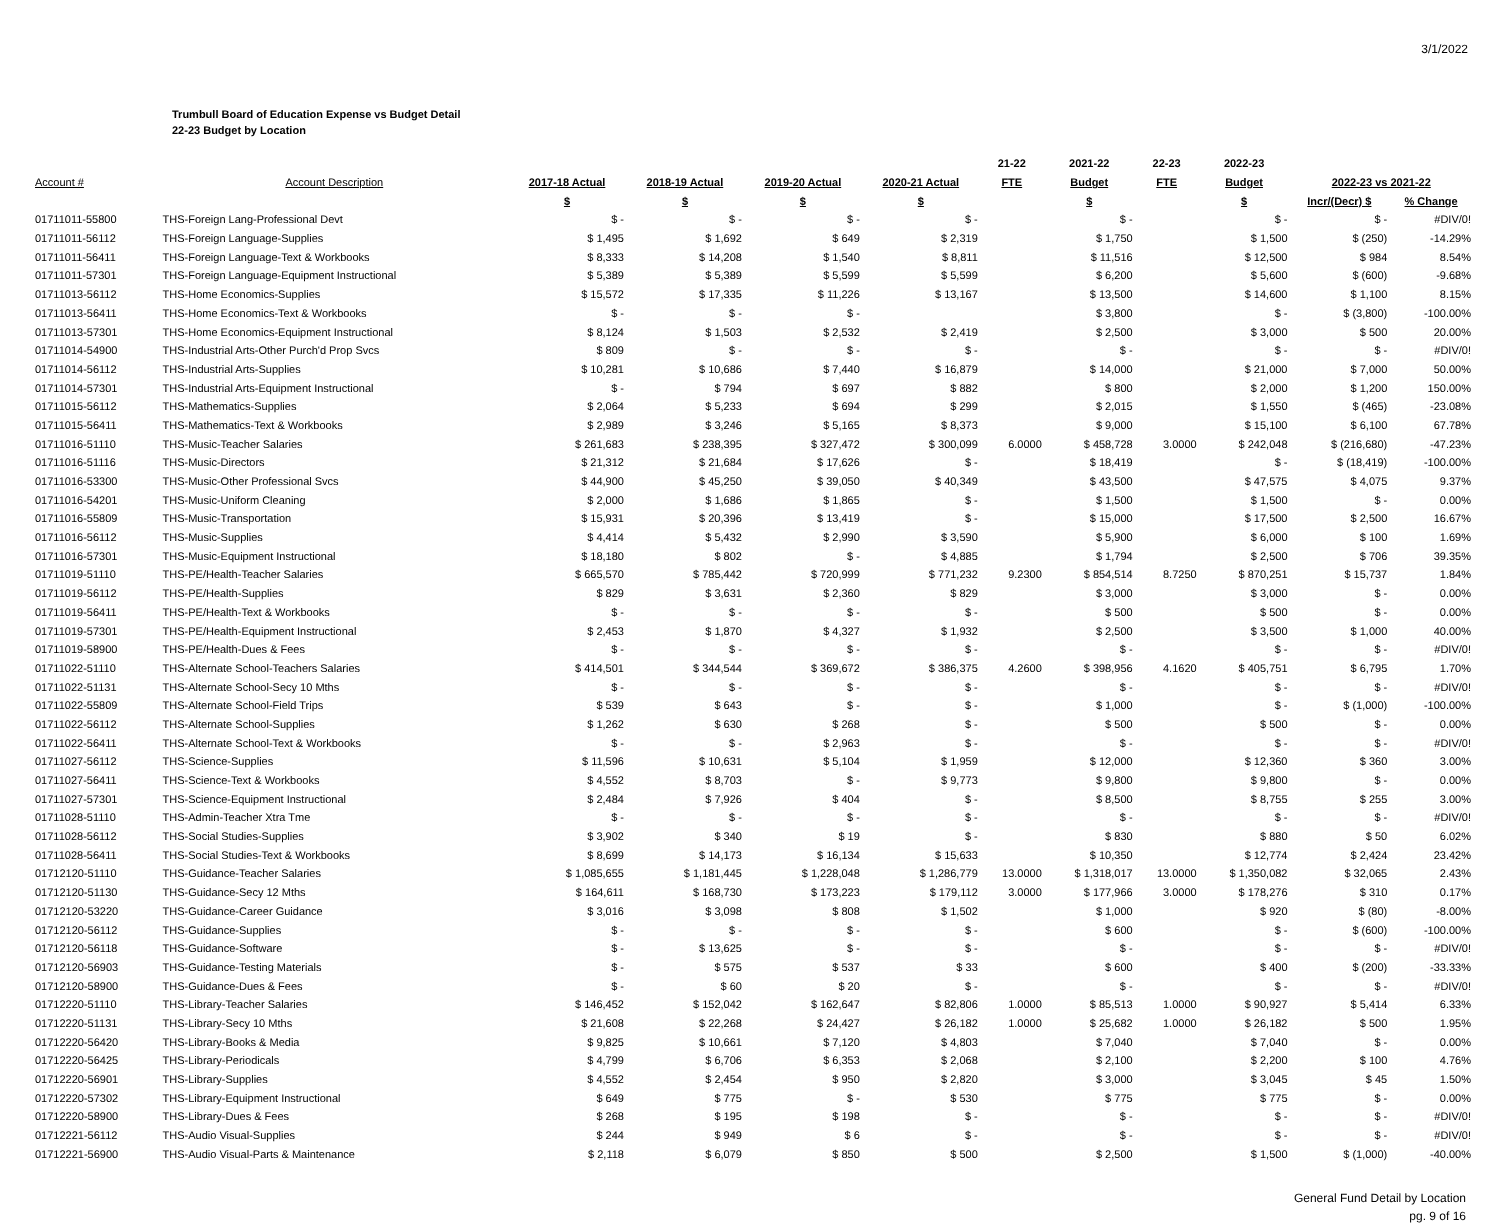3/1/2022
Trumbull Board of Education Expense vs Budget Detail
22-23 Budget by Location
| | | | | | | 21-22 | 2021-22 | 22-23 | 2022-23 | | |
| --- | --- | --- | --- | --- | --- | --- | --- | --- | --- | --- | --- |
| Account # | Account Description | 2017-18 Actual | 2018-19 Actual | 2019-20 Actual | 2020-21 Actual | FTE | Budget | FTE | Budget | 2022-23 vs 2021-22 | |
| | | $ | $ | $ | $ | | $ | | $ | Incr/(Decr) $ | % Change |
| 01711011-55800 | THS-Foreign Lang-Professional Devt | $ - | $ - | $ - | $ - | | $ - | | $ - | $ - | #DIV/0! |
| 01711011-56112 | THS-Foreign Language-Supplies | $ 1,495 | $ 1,692 | $ 649 | $ 2,319 | | $ 1,750 | | $ 1,500 | $ (250) | -14.29% |
| 01711011-56411 | THS-Foreign Language-Text & Workbooks | $ 8,333 | $ 14,208 | $ 1,540 | $ 8,811 | | $ 11,516 | | $ 12,500 | $ 984 | 8.54% |
| 01711011-57301 | THS-Foreign Language-Equipment Instructional | $ 5,389 | $ 5,389 | $ 5,599 | $ 5,599 | | $ 6,200 | | $ 5,600 | $ (600) | -9.68% |
| 01711013-56112 | THS-Home Economics-Supplies | $ 15,572 | $ 17,335 | $ 11,226 | $ 13,167 | | $ 13,500 | | $ 14,600 | $ 1,100 | 8.15% |
| 01711013-56411 | THS-Home Economics-Text & Workbooks | $ - | $ - | $ - | | | $ 3,800 | | $ - | $ (3,800) | -100.00% |
| 01711013-57301 | THS-Home Economics-Equipment Instructional | $ 8,124 | $ 1,503 | $ 2,532 | $ 2,419 | | $ 2,500 | | $ 3,000 | $ 500 | 20.00% |
| 01711014-54900 | THS-Industrial Arts-Other Purch'd Prop Svcs | $ 809 | $ - | $ - | $ - | | $ - | | $ - | $ - | #DIV/0! |
| 01711014-56112 | THS-Industrial Arts-Supplies | $ 10,281 | $ 10,686 | $ 7,440 | $ 16,879 | | $ 14,000 | | $ 21,000 | $ 7,000 | 50.00% |
| 01711014-57301 | THS-Industrial Arts-Equipment Instructional | $ - | $ 794 | $ 697 | $ 882 | | $ 800 | | $ 2,000 | $ 1,200 | 150.00% |
| 01711015-56112 | THS-Mathematics-Supplies | $ 2,064 | $ 5,233 | $ 694 | $ 299 | | $ 2,015 | | $ 1,550 | $ (465) | -23.08% |
| 01711015-56411 | THS-Mathematics-Text & Workbooks | $ 2,989 | $ 3,246 | $ 5,165 | $ 8,373 | | $ 9,000 | | $ 15,100 | $ 6,100 | 67.78% |
| 01711016-51110 | THS-Music-Teacher Salaries | $ 261,683 | $ 238,395 | $ 327,472 | $ 300,099 | 6.0000 | $ 458,728 | 3.0000 | $ 242,048 | $ (216,680) | -47.23% |
| 01711016-51116 | THS-Music-Directors | $ 21,312 | $ 21,684 | $ 17,626 | $ - | | $ 18,419 | | $ - | $ (18,419) | -100.00% |
| 01711016-53300 | THS-Music-Other Professional Svcs | $ 44,900 | $ 45,250 | $ 39,050 | $ 40,349 | | $ 43,500 | | $ 47,575 | $ 4,075 | 9.37% |
| 01711016-54201 | THS-Music-Uniform Cleaning | $ 2,000 | $ 1,686 | $ 1,865 | $ - | | $ 1,500 | | $ 1,500 | $ - | 0.00% |
| 01711016-55809 | THS-Music-Transportation | $ 15,931 | $ 20,396 | $ 13,419 | $ - | | $ 15,000 | | $ 17,500 | $ 2,500 | 16.67% |
| 01711016-56112 | THS-Music-Supplies | $ 4,414 | $ 5,432 | $ 2,990 | $ 3,590 | | $ 5,900 | | $ 6,000 | $ 100 | 1.69% |
| 01711016-57301 | THS-Music-Equipment Instructional | $ 18,180 | $ 802 | $ - | $ 4,885 | | $ 1,794 | | $ 2,500 | $ 706 | 39.35% |
| 01711019-51110 | THS-PE/Health-Teacher Salaries | $ 665,570 | $ 785,442 | $ 720,999 | $ 771,232 | 9.2300 | $ 854,514 | 8.7250 | $ 870,251 | $ 15,737 | 1.84% |
| 01711019-56112 | THS-PE/Health-Supplies | $ 829 | $ 3,631 | $ 2,360 | $ 829 | | $ 3,000 | | $ 3,000 | $ - | 0.00% |
| 01711019-56411 | THS-PE/Health-Text & Workbooks | $ - | $ - | $ - | $ - | | $ 500 | | $ 500 | $ - | 0.00% |
| 01711019-57301 | THS-PE/Health-Equipment Instructional | $ 2,453 | $ 1,870 | $ 4,327 | $ 1,932 | | $ 2,500 | | $ 3,500 | $ 1,000 | 40.00% |
| 01711019-58900 | THS-PE/Health-Dues & Fees | $ - | $ - | $ - | $ - | | $ - | | $ - | $ - | #DIV/0! |
| 01711022-51110 | THS-Alternate School-Teachers Salaries | $ 414,501 | $ 344,544 | $ 369,672 | $ 386,375 | 4.2600 | $ 398,956 | 4.1620 | $ 405,751 | $ 6,795 | 1.70% |
| 01711022-51131 | THS-Alternate School-Secy 10 Mths | $ - | $ - | $ - | $ - | | $ - | | $ - | $ - | #DIV/0! |
| 01711022-55809 | THS-Alternate School-Field Trips | $ 539 | $ 643 | $ - | $ - | | $ 1,000 | | $ - | $ (1,000) | -100.00% |
| 01711022-56112 | THS-Alternate School-Supplies | $ 1,262 | $ 630 | $ 268 | $ - | | $ 500 | | $ 500 | $ - | 0.00% |
| 01711022-56411 | THS-Alternate School-Text & Workbooks | $ - | $ - | $ 2,963 | $ - | | $ - | | $ - | $ - | #DIV/0! |
| 01711027-56112 | THS-Science-Supplies | $ 11,596 | $ 10,631 | $ 5,104 | $ 1,959 | | $ 12,000 | | $ 12,360 | $ 360 | 3.00% |
| 01711027-56411 | THS-Science-Text & Workbooks | $ 4,552 | $ 8,703 | $ - | $ 9,773 | | $ 9,800 | | $ 9,800 | $ - | 0.00% |
| 01711027-57301 | THS-Science-Equipment Instructional | $ 2,484 | $ 7,926 | $ 404 | $ - | | $ 8,500 | | $ 8,755 | $ 255 | 3.00% |
| 01711028-51110 | THS-Admin-Teacher Xtra Tme | $ - | $ - | $ - | $ - | | $ - | | $ - | $ - | #DIV/0! |
| 01711028-56112 | THS-Social Studies-Supplies | $ 3,902 | $ 340 | $ 19 | $ - | | $ 830 | | $ 880 | $ 50 | 6.02% |
| 01711028-56411 | THS-Social Studies-Text & Workbooks | $ 8,699 | $ 14,173 | $ 16,134 | $ 15,633 | | $ 10,350 | | $ 12,774 | $ 2,424 | 23.42% |
| 01712120-51110 | THS-Guidance-Teacher Salaries | $ 1,085,655 | $ 1,181,445 | $ 1,228,048 | $ 1,286,779 | 13.0000 | $ 1,318,017 | 13.0000 | $ 1,350,082 | $ 32,065 | 2.43% |
| 01712120-51130 | THS-Guidance-Secy 12 Mths | $ 164,611 | $ 168,730 | $ 173,223 | $ 179,112 | 3.0000 | $ 177,966 | 3.0000 | $ 178,276 | $ 310 | 0.17% |
| 01712120-53220 | THS-Guidance-Career Guidance | $ 3,016 | $ 3,098 | $ 808 | $ 1,502 | | $ 1,000 | | $ 920 | $ (80) | -8.00% |
| 01712120-56112 | THS-Guidance-Supplies | $ - | $ - | $ - | $ - | | $ 600 | | $ - | $ (600) | -100.00% |
| 01712120-56118 | THS-Guidance-Software | $ - | $ 13,625 | $ - | $ - | | $ - | | $ - | $ - | #DIV/0! |
| 01712120-56903 | THS-Guidance-Testing Materials | $ - | $ 575 | $ 537 | $ 33 | | $ 600 | | $ 400 | $ (200) | -33.33% |
| 01712120-58900 | THS-Guidance-Dues & Fees | $ - | $ 60 | $ 20 | $ - | | $ - | | $ - | $ - | #DIV/0! |
| 01712220-51110 | THS-Library-Teacher Salaries | $ 146,452 | $ 152,042 | $ 162,647 | $ 82,806 | 1.0000 | $ 85,513 | 1.0000 | $ 90,927 | $ 5,414 | 6.33% |
| 01712220-51131 | THS-Library-Secy 10 Mths | $ 21,608 | $ 22,268 | $ 24,427 | $ 26,182 | 1.0000 | $ 25,682 | 1.0000 | $ 26,182 | $ 500 | 1.95% |
| 01712220-56420 | THS-Library-Books & Media | $ 9,825 | $ 10,661 | $ 7,120 | $ 4,803 | | $ 7,040 | | $ 7,040 | $ - | 0.00% |
| 01712220-56425 | THS-Library-Periodicals | $ 4,799 | $ 6,706 | $ 6,353 | $ 2,068 | | $ 2,100 | | $ 2,200 | $ 100 | 4.76% |
| 01712220-56901 | THS-Library-Supplies | $ 4,552 | $ 2,454 | $ 950 | $ 2,820 | | $ 3,000 | | $ 3,045 | $ 45 | 1.50% |
| 01712220-57302 | THS-Library-Equipment Instructional | $ 649 | $ 775 | $ - | $ 530 | | $ 775 | | $ 775 | $ - | 0.00% |
| 01712220-58900 | THS-Library-Dues & Fees | $ 268 | $ 195 | $ 198 | $ - | | $ - | | $ - | $ - | #DIV/0! |
| 01712221-56112 | THS-Audio Visual-Supplies | $ 244 | $ 949 | $ 6 | $ - | | $ - | | $ - | $ - | #DIV/0! |
| 01712221-56900 | THS-Audio Visual-Parts & Maintenance | $ 2,118 | $ 6,079 | $ 850 | $ 500 | | $ 2,500 | | $ 1,500 | $ (1,000) | -40.00% |
General Fund Detail by Location
pg. 9 of 16